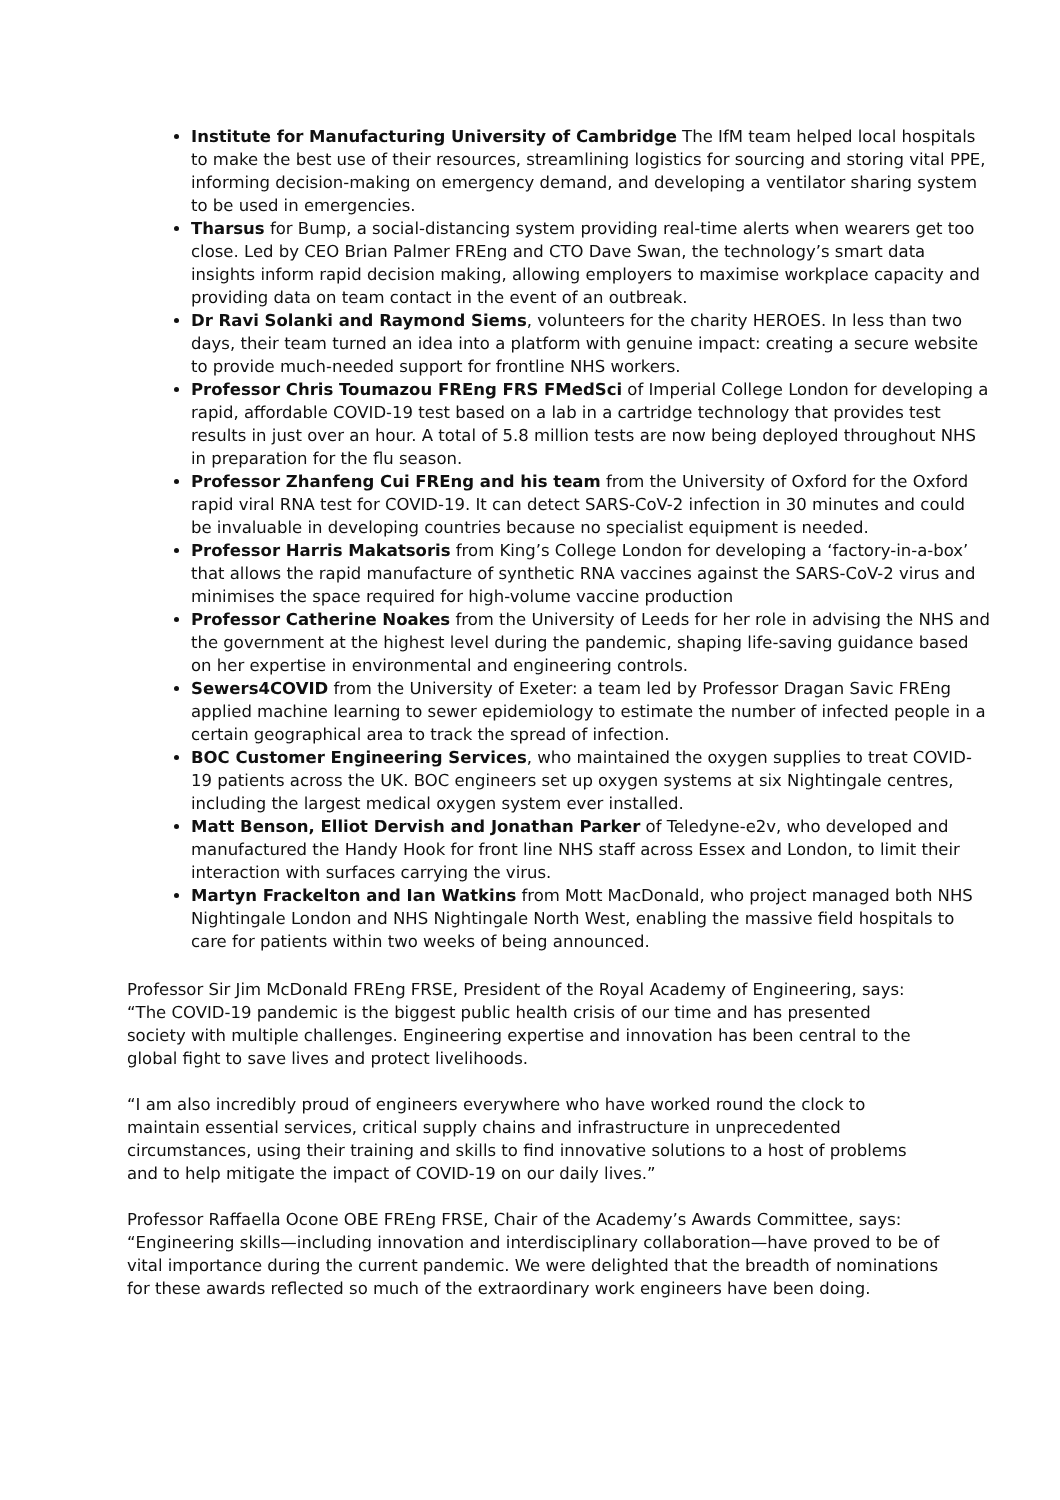Institute for Manufacturing University of Cambridge The IfM team helped local hospitals to make the best use of their resources, streamlining logistics for sourcing and storing vital PPE, informing decision-making on emergency demand, and developing a ventilator sharing system to be used in emergencies.
Tharsus for Bump, a social-distancing system providing real-time alerts when wearers get too close. Led by CEO Brian Palmer FREng and CTO Dave Swan, the technology’s smart data insights inform rapid decision making, allowing employers to maximise workplace capacity and providing data on team contact in the event of an outbreak.
Dr Ravi Solanki and Raymond Siems, volunteers for the charity HEROES. In less than two days, their team turned an idea into a platform with genuine impact: creating a secure website to provide much-needed support for frontline NHS workers.
Professor Chris Toumazou FREng FRS FMedSci of Imperial College London for developing a rapid, affordable COVID-19 test based on a lab in a cartridge technology that provides test results in just over an hour. A total of 5.8 million tests are now being deployed throughout NHS in preparation for the flu season.
Professor Zhanfeng Cui FREng and his team from the University of Oxford for the Oxford rapid viral RNA test for COVID-19. It can detect SARS-CoV-2 infection in 30 minutes and could be invaluable in developing countries because no specialist equipment is needed.
Professor Harris Makatsoris from King’s College London for developing a ‘factory-in-a-box’ that allows the rapid manufacture of synthetic RNA vaccines against the SARS-CoV-2 virus and minimises the space required for high-volume vaccine production
Professor Catherine Noakes from the University of Leeds for her role in advising the NHS and the government at the highest level during the pandemic, shaping life-saving guidance based on her expertise in environmental and engineering controls.
Sewers4COVID from the University of Exeter: a team led by Professor Dragan Savic FREng applied machine learning to sewer epidemiology to estimate the number of infected people in a certain geographical area to track the spread of infection.
BOC Customer Engineering Services, who maintained the oxygen supplies to treat COVID-19 patients across the UK. BOC engineers set up oxygen systems at six Nightingale centres, including the largest medical oxygen system ever installed.
Matt Benson, Elliot Dervish and Jonathan Parker of Teledyne-e2v, who developed and manufactured the Handy Hook for front line NHS staff across Essex and London, to limit their interaction with surfaces carrying the virus.
Martyn Frackelton and Ian Watkins from Mott MacDonald, who project managed both NHS Nightingale London and NHS Nightingale North West, enabling the massive field hospitals to care for patients within two weeks of being announced.
Professor Sir Jim McDonald FREng FRSE, President of the Royal Academy of Engineering, says: “The COVID-19 pandemic is the biggest public health crisis of our time and has presented society with multiple challenges. Engineering expertise and innovation has been central to the global fight to save lives and protect livelihoods.
“I am also incredibly proud of engineers everywhere who have worked round the clock to maintain essential services, critical supply chains and infrastructure in unprecedented circumstances, using their training and skills to find innovative solutions to a host of problems and to help mitigate the impact of COVID-19 on our daily lives.”
Professor Raffaella Ocone OBE FREng FRSE, Chair of the Academy’s Awards Committee, says: “Engineering skills—including innovation and interdisciplinary collaboration—have proved to be of vital importance during the current pandemic. We were delighted that the breadth of nominations for these awards reflected so much of the extraordinary work engineers have been doing.